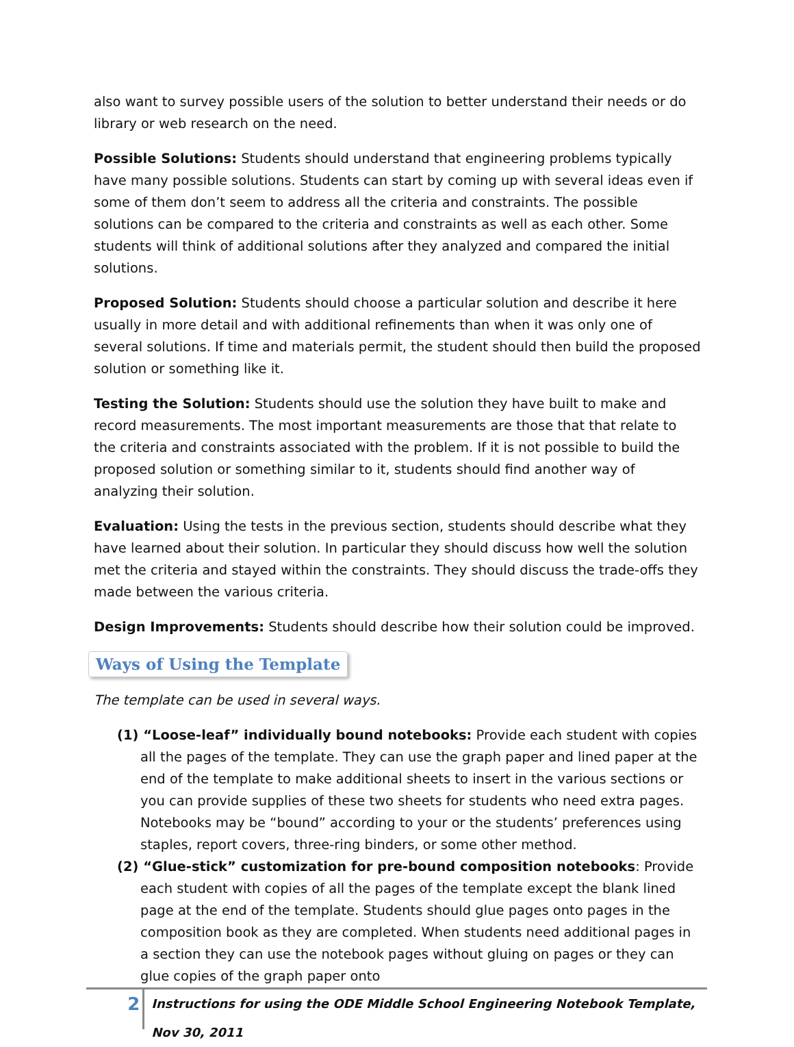also want to survey possible users of the solution to better understand their needs or do library or web research on the need.
Possible Solutions: Students should understand that engineering problems typically have many possible solutions. Students can start by coming up with several ideas even if some of them don’t seem to address all the criteria and constraints. The possible solutions can be compared to the criteria and constraints as well as each other. Some students will think of additional solutions after they analyzed and compared the initial solutions.
Proposed Solution: Students should choose a particular solution and describe it here usually in more detail and with additional refinements than when it was only one of several solutions. If time and materials permit, the student should then build the proposed solution or something like it.
Testing the Solution: Students should use the solution they have built to make and record measurements. The most important measurements are those that that relate to the criteria and constraints associated with the problem. If it is not possible to build the proposed solution or something similar to it, students should find another way of analyzing their solution.
Evaluation: Using the tests in the previous section, students should describe what they have learned about their solution. In particular they should discuss how well the solution met the criteria and stayed within the constraints. They should discuss the trade-offs they made between the various criteria.
Design Improvements: Students should describe how their solution could be improved.
Ways of Using the Template
The template can be used in several ways.
(1) “Loose-leaf” individually bound notebooks: Provide each student with copies all the pages of the template. They can use the graph paper and lined paper at the end of the template to make additional sheets to insert in the various sections or you can provide supplies of these two sheets for students who need extra pages. Notebooks may be “bound” according to your or the students’ preferences using staples, report covers, three-ring binders, or some other method.
(2) “Glue-stick” customization for pre-bound composition notebooks: Provide each student with copies of all the pages of the template except the blank lined page at the end of the template. Students should glue pages onto pages in the composition book as they are completed. When students need additional pages in a section they can use the notebook pages without gluing on pages or they can glue copies of the graph paper onto
2
Instructions for using the ODE Middle School Engineering Notebook Template, Nov 30, 2011